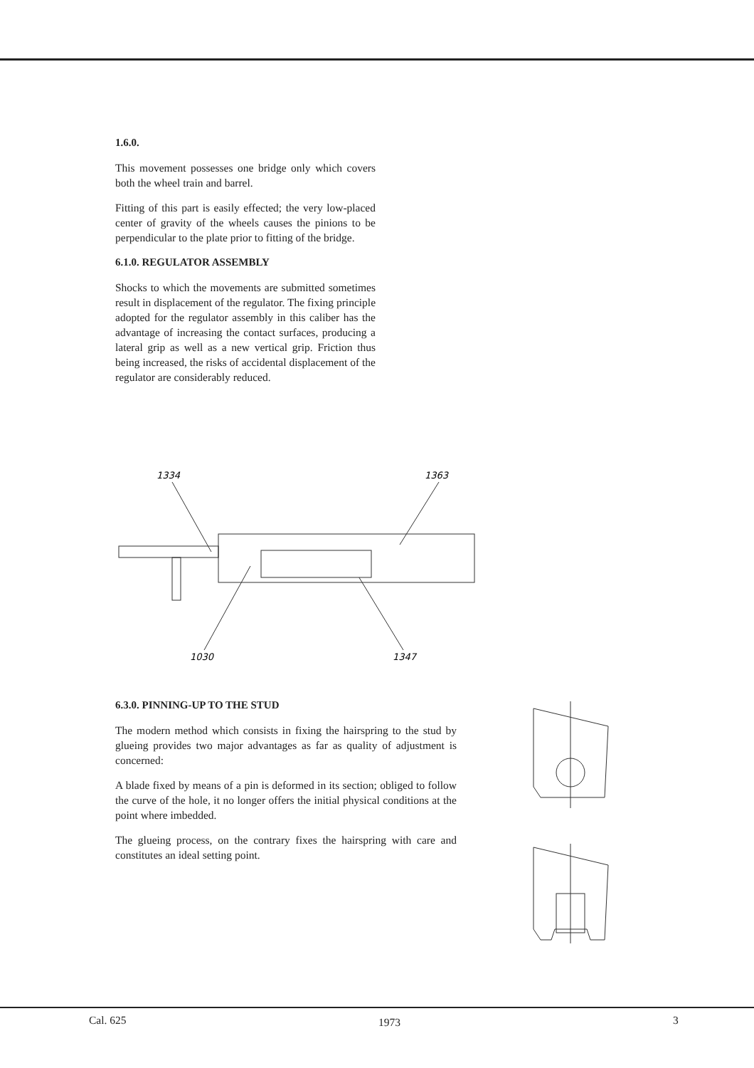1.6.0.
This movement possesses one bridge only which covers both the wheel train and barrel.
Fitting of this part is easily effected; the very low-placed center of gravity of the wheels causes the pinions to be perpendicular to the plate prior to fitting of the bridge.
6.1.0. REGULATOR ASSEMBLY
Shocks to which the movements are submitted sometimes result in displacement of the regulator. The fixing principle adopted for the regulator assembly in this caliber has the advantage of increasing the contact surfaces, producing a lateral grip as well as a new vertical grip. Friction thus being increased, the risks of accidental displacement of the regulator are considerably reduced.
1334
1363
1030
1347
6.3.0. PINNING-UP TO THE STUD
The modern method which consists in fixing the hairspring to the stud by glueing provides two major advantages as far as quality of adjustment is concerned:
A blade fixed by means of a pin is deformed in its section; obliged to follow the curve of the hole, it no longer offers the initial physical conditions at the point where imbedded.
The glueing process, on the contrary fixes the hairspring with care and constitutes an ideal setting point.
Cal. 625 1973 3